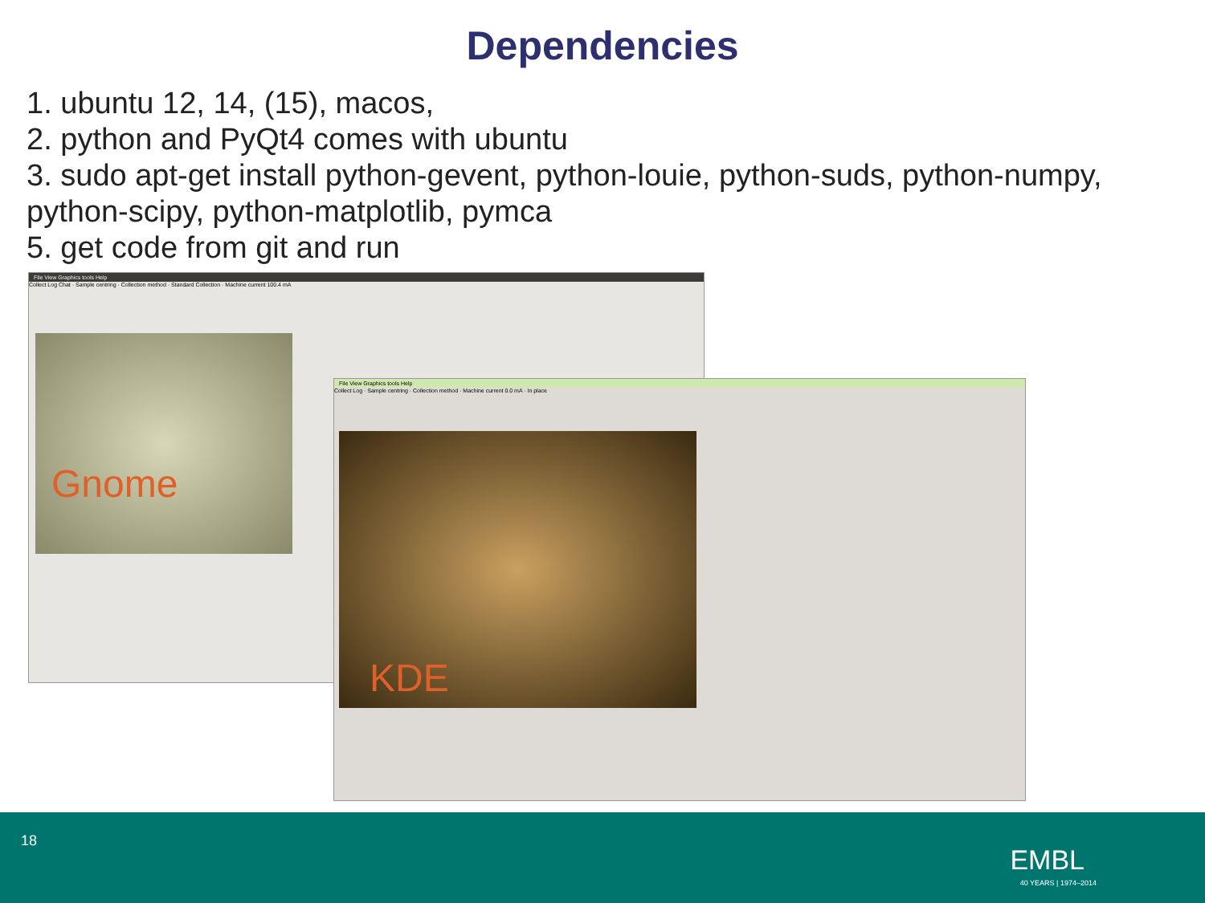Dependencies
1. ubuntu 12, 14, (15), macos,
2. python and PyQt4 comes with ubuntu
3. sudo apt-get install python-gevent, python-louie, python-suds, python-numpy, python-scipy, python-matplotlib, pymca
5. get code from git and run
File View Graphics tools Help
Collect Log Chat · Sample centring · Collection method · Standard Collection · Machine current 100.4 mA
Gnome
File View Graphics tools Help
Collect Log · Sample centring · Collection method · Machine current 0.0 mA · In place
KDE
18
EMBL
40 YEARS | 1974–2014